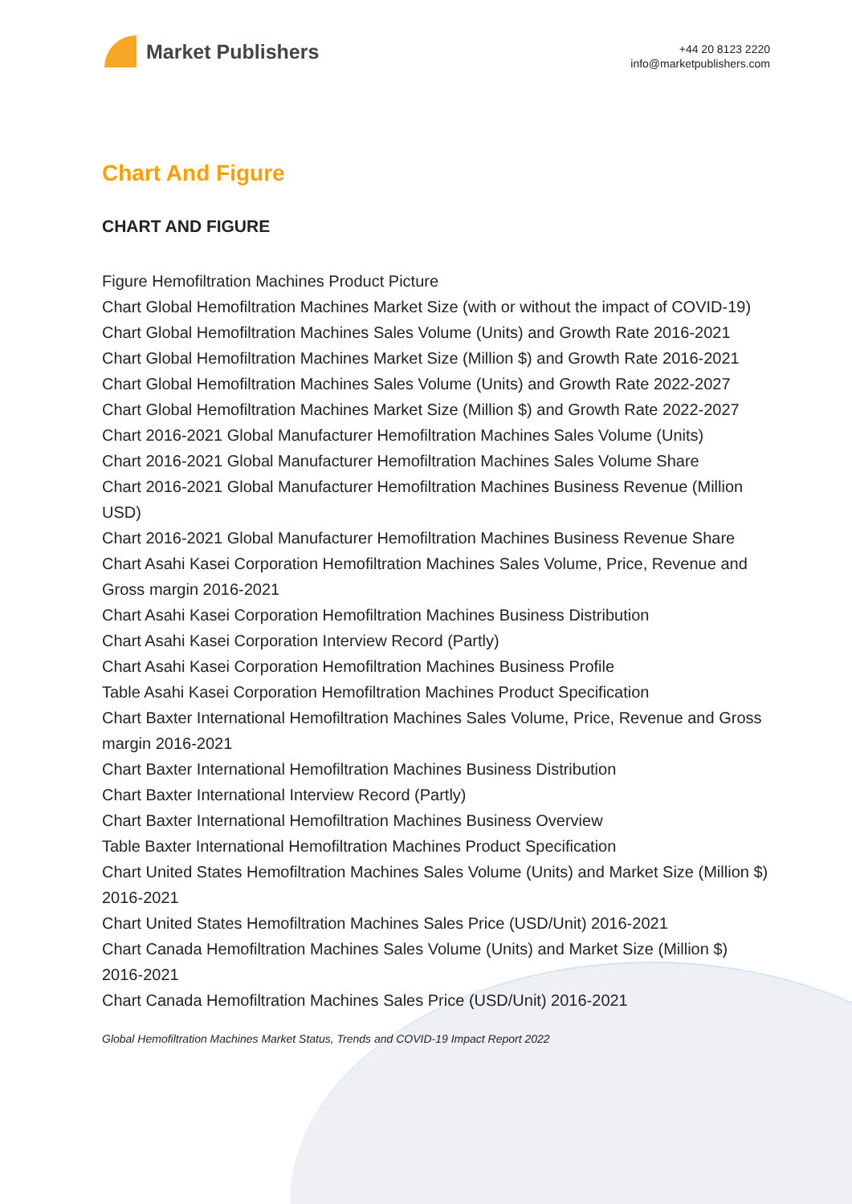Market Publishers
+44 20 8123 2220
info@marketpublishers.com
Chart And Figure
CHART AND FIGURE
Figure Hemofiltration Machines Product Picture
Chart Global Hemofiltration Machines Market Size (with or without the impact of COVID-19)
Chart Global Hemofiltration Machines Sales Volume (Units) and Growth Rate 2016-2021
Chart Global Hemofiltration Machines Market Size (Million $) and Growth Rate 2016-2021
Chart Global Hemofiltration Machines Sales Volume (Units) and Growth Rate 2022-2027
Chart Global Hemofiltration Machines Market Size (Million $) and Growth Rate 2022-2027
Chart 2016-2021 Global Manufacturer Hemofiltration Machines Sales Volume (Units)
Chart 2016-2021 Global Manufacturer Hemofiltration Machines Sales Volume Share
Chart 2016-2021 Global Manufacturer Hemofiltration Machines Business Revenue (Million USD)
Chart 2016-2021 Global Manufacturer Hemofiltration Machines Business Revenue Share
Chart Asahi Kasei Corporation Hemofiltration Machines Sales Volume, Price, Revenue and Gross margin 2016-2021
Chart Asahi Kasei Corporation Hemofiltration Machines Business Distribution
Chart Asahi Kasei Corporation Interview Record (Partly)
Chart Asahi Kasei Corporation Hemofiltration Machines Business Profile
Table Asahi Kasei Corporation Hemofiltration Machines Product Specification
Chart Baxter International Hemofiltration Machines Sales Volume, Price, Revenue and Gross margin 2016-2021
Chart Baxter International Hemofiltration Machines Business Distribution
Chart Baxter International Interview Record (Partly)
Chart Baxter International Hemofiltration Machines Business Overview
Table Baxter International Hemofiltration Machines Product Specification
Chart United States Hemofiltration Machines Sales Volume (Units) and Market Size (Million $) 2016-2021
Chart United States Hemofiltration Machines Sales Price (USD/Unit) 2016-2021
Chart Canada Hemofiltration Machines Sales Volume (Units) and Market Size (Million $) 2016-2021
Chart Canada Hemofiltration Machines Sales Price (USD/Unit) 2016-2021
Global Hemofiltration Machines Market Status, Trends and COVID-19 Impact Report 2022